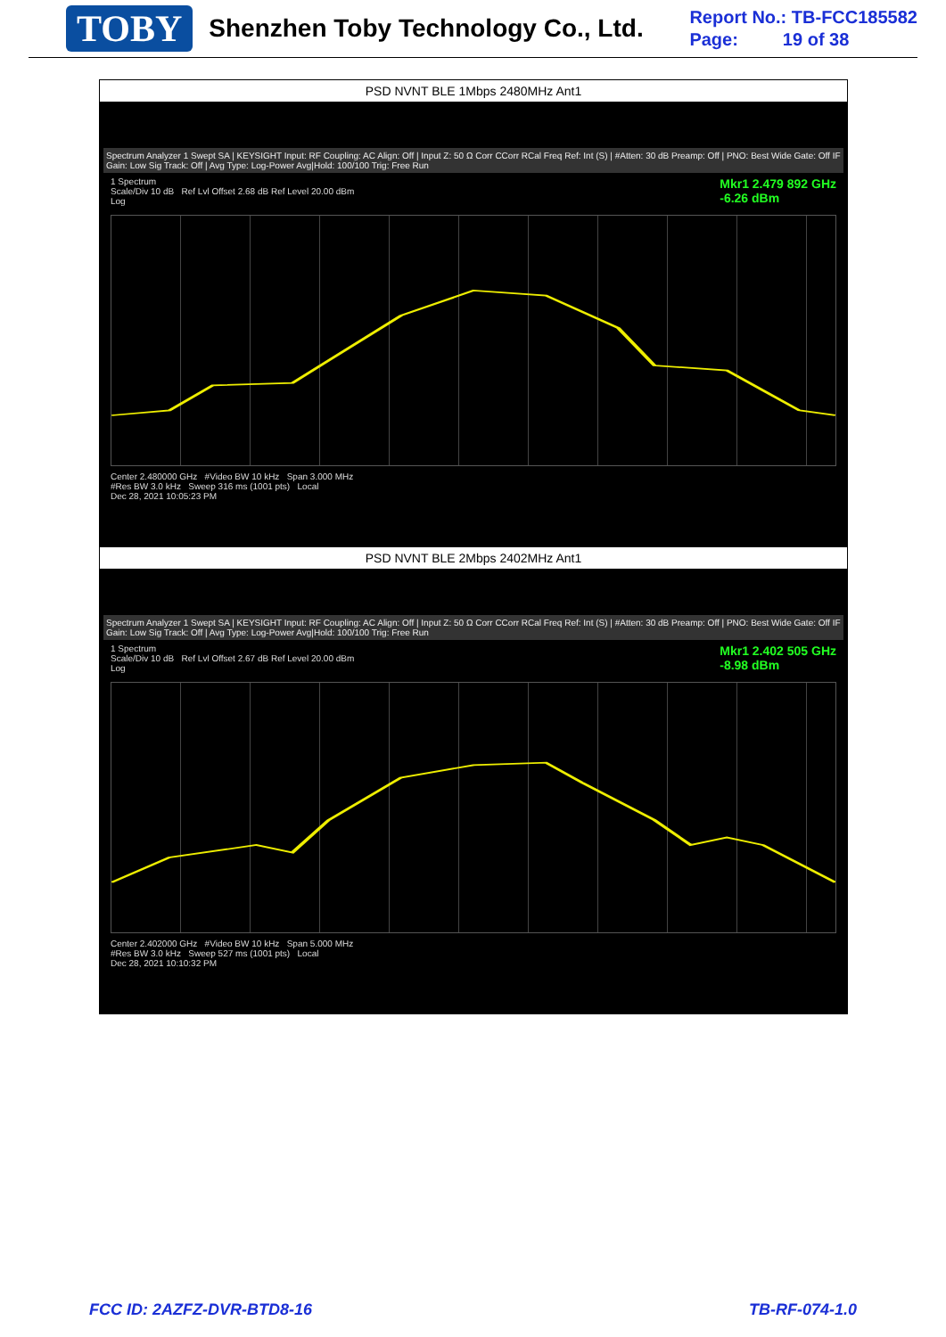TOBY Shenzhen Toby Technology Co., Ltd.
Report No.: TB-FCC185582
Page: 19 of 38
| PSD NVNT BLE 1Mbps 2480MHz Ant1 |
| Spectrum Analyzer 1 Swept SA / KEYSIGHT Input: RF Coupling: AC Align: Off / Input Z: 50 Ω Corr CCorr RCal Freq Ref: Int (S) / #Atten: 30 dB Preamp: Off / PNO: Best Wide Gate: Off IF Gain: Low Sig Track: Off / Avg Type: Log-Power Avg/Hold: 100/100 Trig: Free Run Mkr1 2.479 892 GHz -6.26 dBm 1 Spectrum Scale/Div 10 dB Ref Lvl Offset 2.68 dB Ref Level 20.00 dBm Log Center 2.480000 GHz #Video BW 10 kHz Span 3.000 MHz #Res BW 3.0 kHz Sweep 316 ms (1001 pts) Local Dec 28, 2021 10:05:23 PM |
| PSD NVNT BLE 2Mbps 2402MHz Ant1 |
| Spectrum Analyzer 1 Swept SA / KEYSIGHT Input: RF Coupling: AC Align: Off / Input Z: 50 Ω Corr CCorr RCal Freq Ref: Int (S) / #Atten: 30 dB Preamp: Off / PNO: Best Wide Gate: Off IF Gain: Low Sig Track: Off / Avg Type: Log-Power Avg/Hold: 100/100 Trig: Free Run Mkr1 2.402 505 GHz -8.98 dBm 1 Spectrum Scale/Div 10 dB Ref Lvl Offset 2.67 dB Ref Level 20.00 dBm Log Center 2.402000 GHz #Video BW 10 kHz Span 5.000 MHz #Res BW 3.0 kHz Sweep 527 ms (1001 pts) Local Dec 28, 2021 10:10:32 PM |
FCC ID: 2AZFZ-DVR-BTD8-16 TB-RF-074-1.0